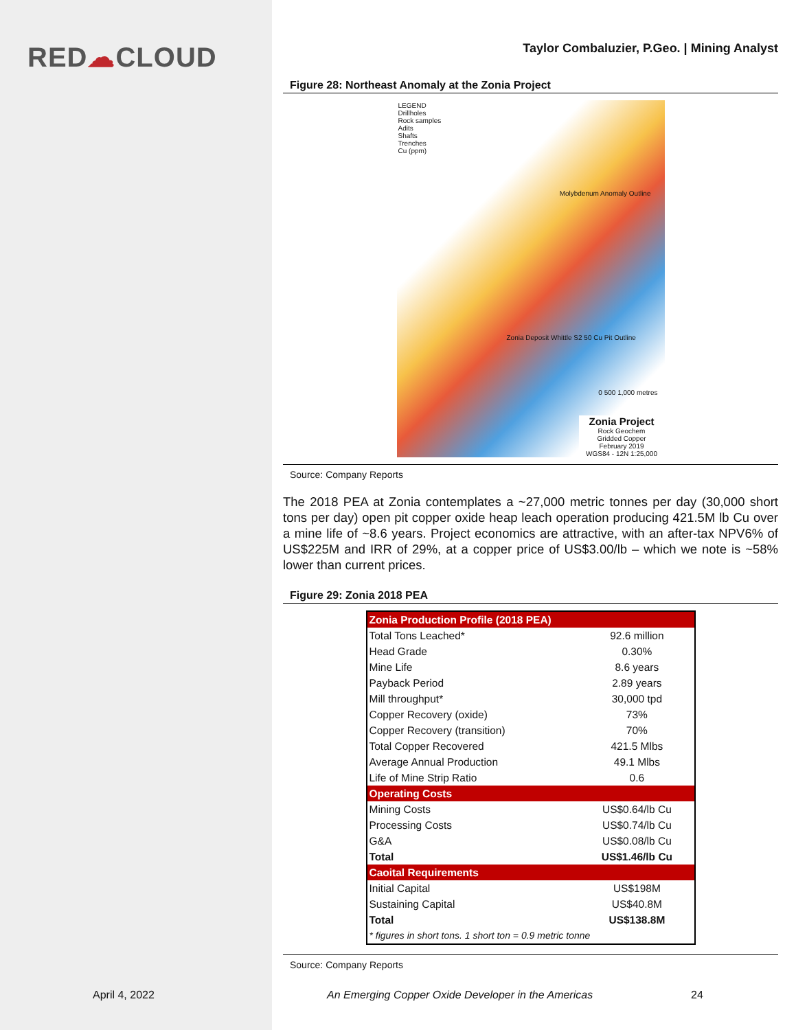RED☁CLOUD
April 4, 2022
Taylor Combaluzier, P.Geo. | Mining Analyst
Figure 28: Northeast Anomaly at the Zonia Project
LEGEND
Drillholes
Rock samples
Adits
Shafts
Trenches
Cu (ppm)
Molybdenum Anomaly Outline
Zonia Deposit Whittle S2 50 Cu Pit Outline
0 500 1,000 metres
Zonia Project
Rock Geochem
Gridded Copper
February 2019
WGS84 - 12N 1:25,000
Source: Company Reports
The 2018 PEA at Zonia contemplates a ~27,000 metric tonnes per day (30,000 short tons per day) open pit copper oxide heap leach operation producing 421.5M lb Cu over a mine life of ~8.6 years. Project economics are attractive, with an after-tax NPV6% of US$225M and IRR of 29%, at a copper price of US$3.00/lb – which we note is ~58% lower than current prices.
Figure 29: Zonia 2018 PEA
| Zonia Production Profile (2018 PEA) | |
| Total Tons Leached* | 92.6 million |
| Head Grade | 0.30% |
| Mine Life | 8.6 years |
| Payback Period | 2.89 years |
| Mill throughput* | 30,000 tpd |
| Copper Recovery (oxide) | 73% |
| Copper Recovery (transition) | 70% |
| Total Copper Recovered | 421.5 Mlbs |
| Average Annual Production | 49.1 Mlbs |
| Life of Mine Strip Ratio | 0.6 |
| Operating Costs | |
| Mining Costs | US$0.64/lb Cu |
| Processing Costs | US$0.74/lb Cu |
| G&A | US$0.08/lb Cu |
| Total | US$1.46/lb Cu |
| Caoital Requirements | |
| Initial Capital | US$198M |
| Sustaining Capital | US$40.8M |
| Total | US$138.8M |
| * figures in short tons. 1 short ton = 0.9 metric tonne | |
Source: Company Reports
An Emerging Copper Oxide Developer in the Americas
24